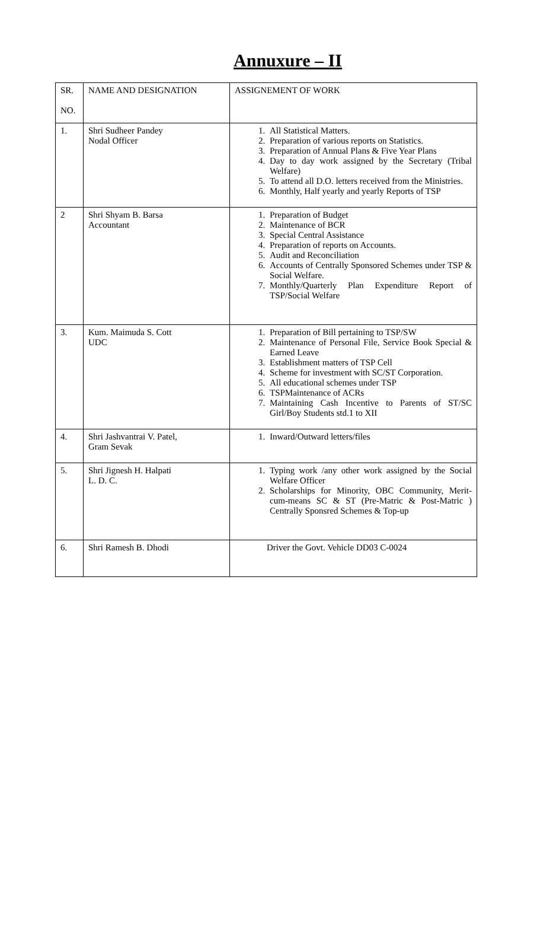Annuxure – II
| SR. NO. | NAME AND DESIGNATION | ASSIGNEMENT OF WORK |
| --- | --- | --- |
| 1. | Shri Sudheer Pandey Nodal Officer | 1. All Statistical Matters. 2. Preparation of various reports on Statistics. 3. Preparation of Annual Plans & Five Year Plans 4. Day to day work assigned by the Secretary (Tribal Welfare) 5. To attend all D.O. letters received from the Ministries. 6. Monthly, Half yearly and yearly Reports of TSP |
| 2 | Shri Shyam B. Barsa Accountant | 1. Preparation of Budget 2. Maintenance of BCR 3. Special Central Assistance 4. Preparation of reports on Accounts. 5. Audit and Reconciliation 6. Accounts of Centrally Sponsored Schemes under TSP & Social Welfare. 7. Monthly/Quarterly Plan Expenditure Report of TSP/Social Welfare |
| 3. | Kum. Maimuda S. Cott UDC | 1. Preparation of Bill pertaining to TSP/SW 2. Maintenance of Personal File, Service Book Special & Earned Leave 3. Establishment matters of TSP Cell 4. Scheme for investment with SC/ST Corporation. 5. All educational schemes under TSP 6. TSPMaintenance of ACRs 7. Maintaining Cash Incentive to Parents of ST/SC Girl/Boy Students std.1 to XII |
| 4. | Shri Jashvantrai V. Patel, Gram Sevak | 1. Inward/Outward letters/files |
| 5. | Shri Jignesh H. Halpati L. D. C. | 1. Typing work /any other work assigned by the Social Welfare Officer 2. Scholarships for Minority, OBC Community, Merit-cum-means SC & ST (Pre-Matric & Post-Matric ) Centrally Sponsred Schemes & Top-up |
| 6. | Shri Ramesh B. Dhodi | Driver the Govt. Vehicle DD03 C-0024 |